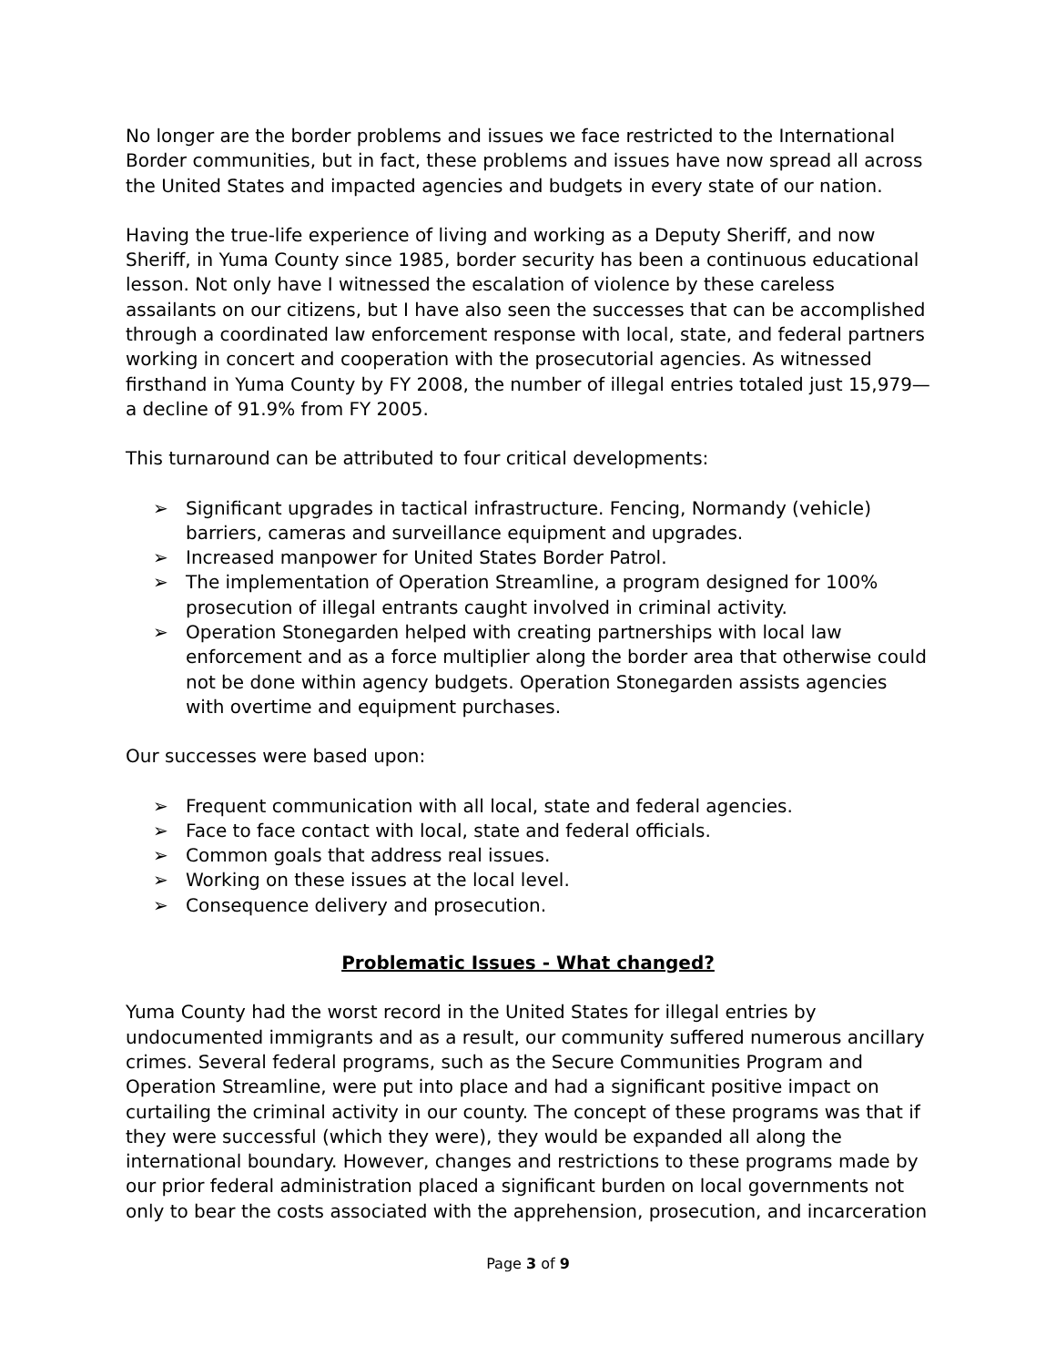No longer are the border problems and issues we face restricted to the International Border communities, but in fact, these problems and issues have now spread all across the United States and impacted agencies and budgets in every state of our nation.
Having the true-life experience of living and working as a Deputy Sheriff, and now Sheriff, in Yuma County since 1985, border security has been a continuous educational lesson. Not only have I witnessed the escalation of violence by these careless assailants on our citizens, but I have also seen the successes that can be accomplished through a coordinated law enforcement response with local, state, and federal partners working in concert and cooperation with the prosecutorial agencies. As witnessed firsthand in Yuma County by FY 2008, the number of illegal entries totaled just 15,979—a decline of 91.9% from FY 2005.
This turnaround can be attributed to four critical developments:
➢ Significant upgrades in tactical infrastructure. Fencing, Normandy (vehicle) barriers, cameras and surveillance equipment and upgrades.
➢ Increased manpower for United States Border Patrol.
➢ The implementation of Operation Streamline, a program designed for 100% prosecution of illegal entrants caught involved in criminal activity.
➢ Operation Stonegarden helped with creating partnerships with local law enforcement and as a force multiplier along the border area that otherwise could not be done within agency budgets. Operation Stonegarden assists agencies with overtime and equipment purchases.
Our successes were based upon:
➢ Frequent communication with all local, state and federal agencies.
➢ Face to face contact with local, state and federal officials.
➢ Common goals that address real issues.
➢ Working on these issues at the local level.
➢ Consequence delivery and prosecution.
Problematic Issues - What changed?
Yuma County had the worst record in the United States for illegal entries by undocumented immigrants and as a result, our community suffered numerous ancillary crimes. Several federal programs, such as the Secure Communities Program and Operation Streamline, were put into place and had a significant positive impact on curtailing the criminal activity in our county. The concept of these programs was that if they were successful (which they were), they would be expanded all along the international boundary. However, changes and restrictions to these programs made by our prior federal administration placed a significant burden on local governments not only to bear the costs associated with the apprehension, prosecution, and incarceration
Page 3 of 9